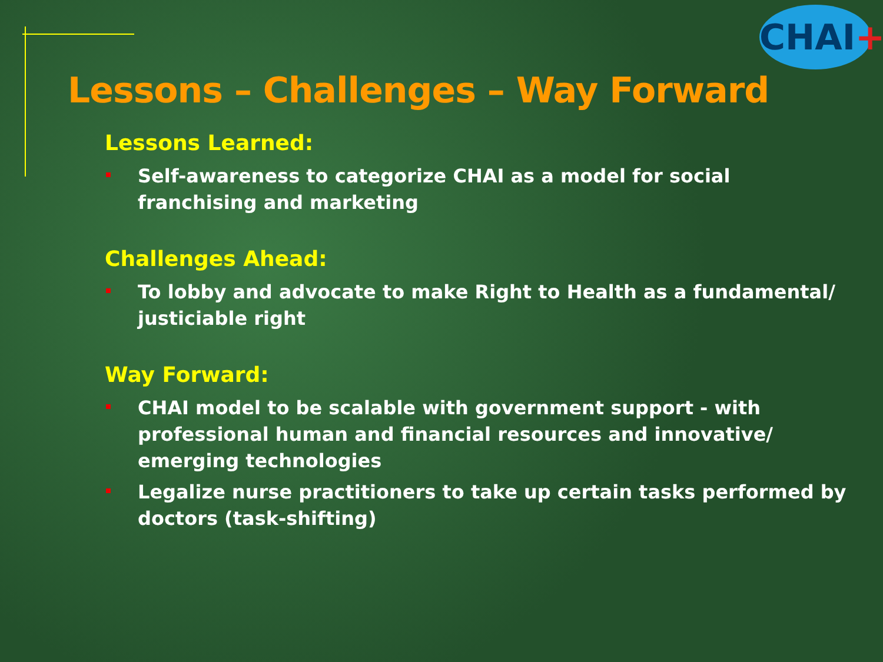CHAI+
Lessons – Challenges – Way Forward
Lessons Learned:
Self-awareness to categorize CHAI as a model for social franchising and marketing
Challenges Ahead:
To lobby and advocate to make Right to Health as a fundamental/ justiciable right
Way Forward:
CHAI model to be scalable with government support - with professional human and financial resources and innovative/ emerging technologies
Legalize nurse practitioners to take up certain tasks performed by doctors (task-shifting)